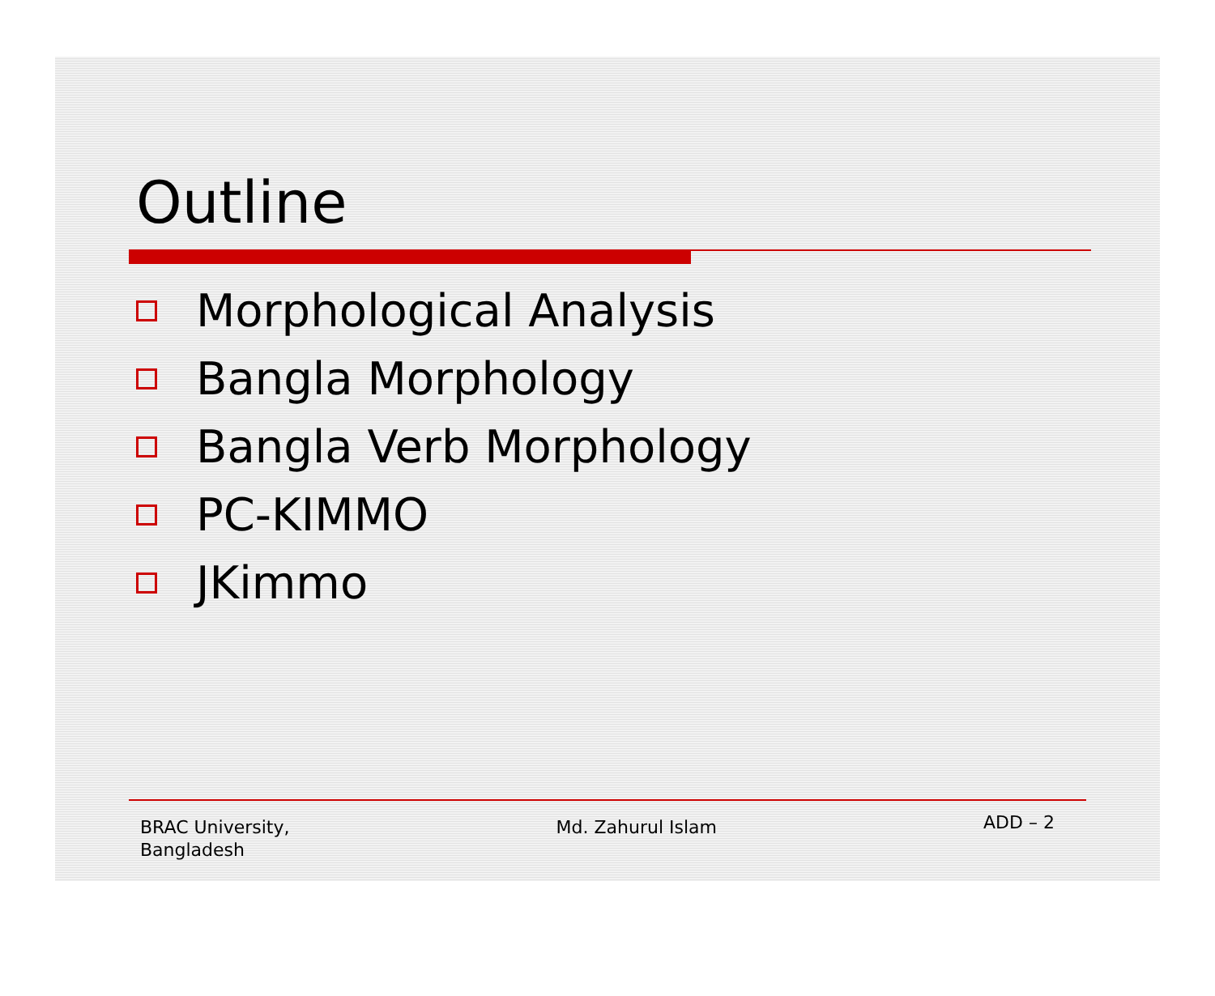Outline
Morphological Analysis
Bangla Morphology
Bangla Verb Morphology
PC-KIMMO
JKimmo
BRAC University,
Bangladesh
Md. Zahurul Islam
ADD – 2